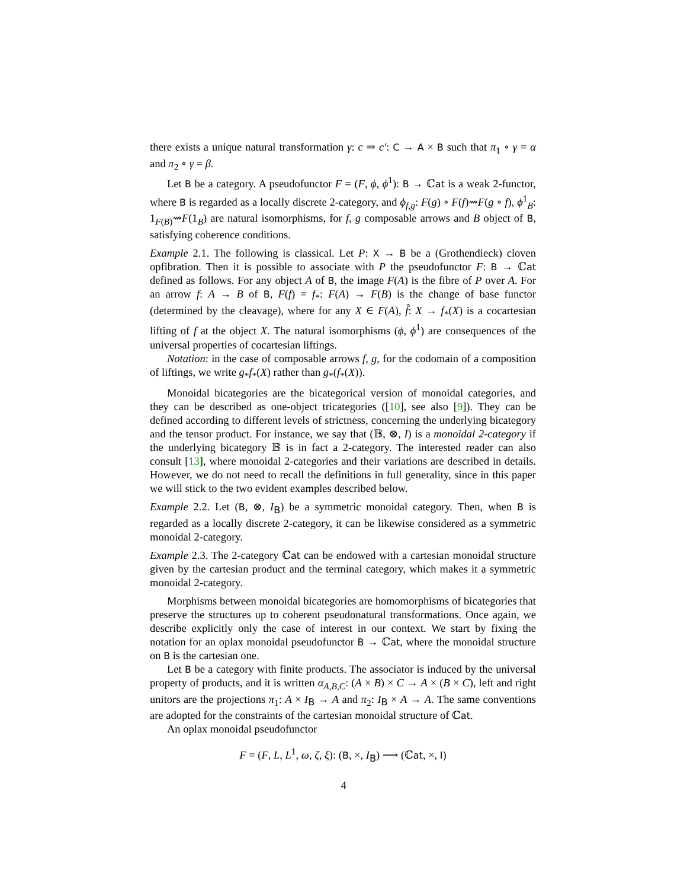there exists a unique natural transformation γ: c ⇒ c′: C → A × B such that π<sub>1</sub> ∘ γ = α and π<sub>2</sub> ∘ γ = β.
Let B be a category. A pseudofunctor F = (F, ϕ, ϕ<sup>1</sup>): B → ℂat is a weak 2-functor, where B is regarded as a locally discrete 2-category, and ϕ<sub>f,g</sub>: F(g) ∘ F(f)⇝F(g ∘ f), ϕ<sup>1</sup><sub>B</sub>: 1<sub>F(B)</sub>⇝F(1<sub>B</sub>) are natural isomorphisms, for f, g composable arrows and B object of B, satisfying coherence conditions.
Example 2.1. The following is classical. Let P: X → B be a (Grothendieck) cloven opfibration. Then it is possible to associate with P the pseudofunctor F: B → ℂat defined as follows. For any object A of B, the image F(A) is the fibre of P over A. For an arrow f: A → B of B, F(f) = f<sub>*</sub>: F(A) → F(B) is the change of base functor (determined by the cleavage), where for any X ∈ F(A), f̂: X → f<sub>*</sub>(X) is a cocartesian lifting of f at the object X. The natural isomorphisms (ϕ, ϕ<sup>1</sup>) are consequences of the universal properties of cocartesian liftings.
Notation: in the case of composable arrows f, g, for the codomain of a composition of liftings, we write g<sub>*</sub>f<sub>*</sub>(X) rather than g<sub>*</sub>(f<sub>*</sub>(X)).
Monoidal bicategories are the bicategorical version of monoidal categories, and they can be described as one-object tricategories ([10], see also [9]). They can be defined according to different levels of strictness, concerning the underlying bicategory and the tensor product. For instance, we say that (𝔹, ⊗, I) is a monoidal 2-category if the underlying bicategory 𝔹 is in fact a 2-category. The interested reader can also consult [13], where monoidal 2-categories and their variations are described in details. However, we do not need to recall the definitions in full generality, since in this paper we will stick to the two evident examples described below.
Example 2.2. Let (B, ⊗, I<sub>B</sub>) be a symmetric monoidal category. Then, when B is regarded as a locally discrete 2-category, it can be likewise considered as a symmetric monoidal 2-category.
Example 2.3. The 2-category ℂat can be endowed with a cartesian monoidal structure given by the cartesian product and the terminal category, which makes it a symmetric monoidal 2-category.
Morphisms between monoidal bicategories are homomorphisms of bicategories that preserve the structures up to coherent pseudonatural transformations. Once again, we describe explicitly only the case of interest in our context. We start by fixing the notation for an oplax monoidal pseudofunctor B → ℂat, where the monoidal structure on B is the cartesian one.
Let B be a category with finite products. The associator is induced by the universal property of products, and it is written α<sub>A,B,C</sub>: (A × B) × C → A × (B × C), left and right unitors are the projections π<sub>1</sub>: A × I<sub>B</sub> → A and π<sub>2</sub>: I<sub>B</sub> × A → A. The same conventions are adopted for the constraints of the cartesian monoidal structure of ℂat.
An oplax monoidal pseudofunctor
F = (F, L, L<sup>1</sup>, ω, ζ, ξ): (B, ×, I<sub>B</sub>) ⟶ (ℂat, ×, I)
4